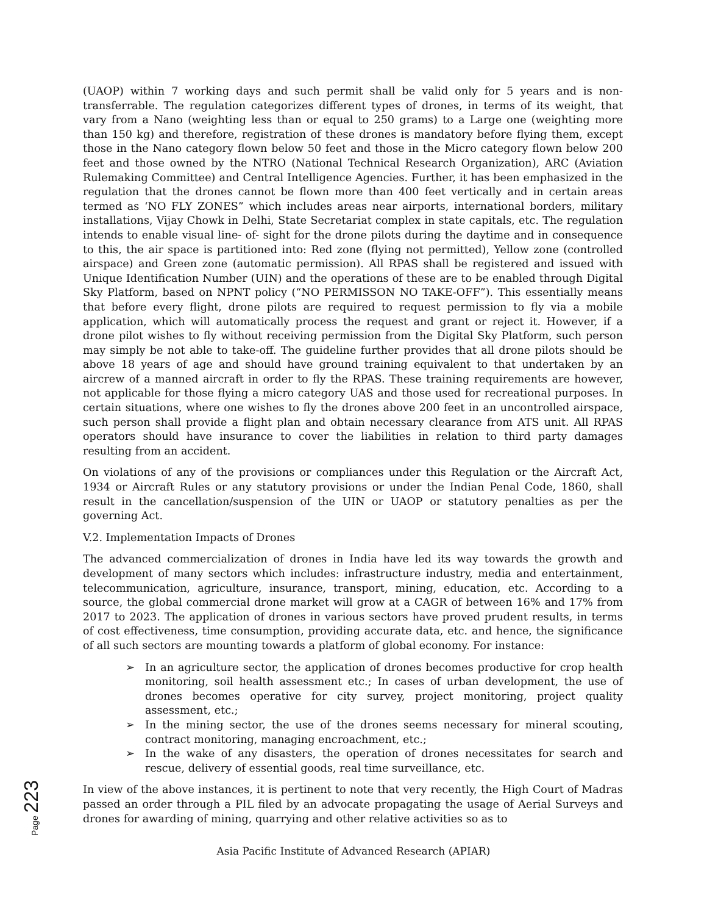(UAOP) within 7 working days and such permit shall be valid only for 5 years and is non-transferrable. The regulation categorizes different types of drones, in terms of its weight, that vary from a Nano (weighting less than or equal to 250 grams) to a Large one (weighting more than 150 kg) and therefore, registration of these drones is mandatory before flying them, except those in the Nano category flown below 50 feet and those in the Micro category flown below 200 feet and those owned by the NTRO (National Technical Research Organization), ARC (Aviation Rulemaking Committee) and Central Intelligence Agencies. Further, it has been emphasized in the regulation that the drones cannot be flown more than 400 feet vertically and in certain areas termed as ‘NO FLY ZONES” which includes areas near airports, international borders, military installations, Vijay Chowk in Delhi, State Secretariat complex in state capitals, etc. The regulation intends to enable visual line- of- sight for the drone pilots during the daytime and in consequence to this, the air space is partitioned into: Red zone (flying not permitted), Yellow zone (controlled airspace) and Green zone (automatic permission). All RPAS shall be registered and issued with Unique Identification Number (UIN) and the operations of these are to be enabled through Digital Sky Platform, based on NPNT policy (“NO PERMISSON NO TAKE-OFF”). This essentially means that before every flight, drone pilots are required to request permission to fly via a mobile application, which will automatically process the request and grant or reject it. However, if a drone pilot wishes to fly without receiving permission from the Digital Sky Platform, such person may simply be not able to take-off. The guideline further provides that all drone pilots should be above 18 years of age and should have ground training equivalent to that undertaken by an aircrew of a manned aircraft in order to fly the RPAS. These training requirements are however, not applicable for those flying a micro category UAS and those used for recreational purposes. In certain situations, where one wishes to fly the drones above 200 feet in an uncontrolled airspace, such person shall provide a flight plan and obtain necessary clearance from ATS unit. All RPAS operators should have insurance to cover the liabilities in relation to third party damages resulting from an accident.
On violations of any of the provisions or compliances under this Regulation or the Aircraft Act, 1934 or Aircraft Rules or any statutory provisions or under the Indian Penal Code, 1860, shall result in the cancellation/suspension of the UIN or UAOP or statutory penalties as per the governing Act.
V.2. Implementation Impacts of Drones
The advanced commercialization of drones in India have led its way towards the growth and development of many sectors which includes: infrastructure industry, media and entertainment, telecommunication, agriculture, insurance, transport, mining, education, etc. According to a source, the global commercial drone market will grow at a CAGR of between 16% and 17% from 2017 to 2023. The application of drones in various sectors have proved prudent results, in terms of cost effectiveness, time consumption, providing accurate data, etc. and hence, the significance of all such sectors are mounting towards a platform of global economy. For instance:
➢ In an agriculture sector, the application of drones becomes productive for crop health monitoring, soil health assessment etc.; In cases of urban development, the use of drones becomes operative for city survey, project monitoring, project quality assessment, etc.;
➢ In the mining sector, the use of the drones seems necessary for mineral scouting, contract monitoring, managing encroachment, etc.;
➢ In the wake of any disasters, the operation of drones necessitates for search and rescue, delivery of essential goods, real time surveillance, etc.
In view of the above instances, it is pertinent to note that very recently, the High Court of Madras passed an order through a PIL filed by an advocate propagating the usage of Aerial Surveys and drones for awarding of mining, quarrying and other relative activities so as to
Page 223
Asia Pacific Institute of Advanced Research (APIAR)